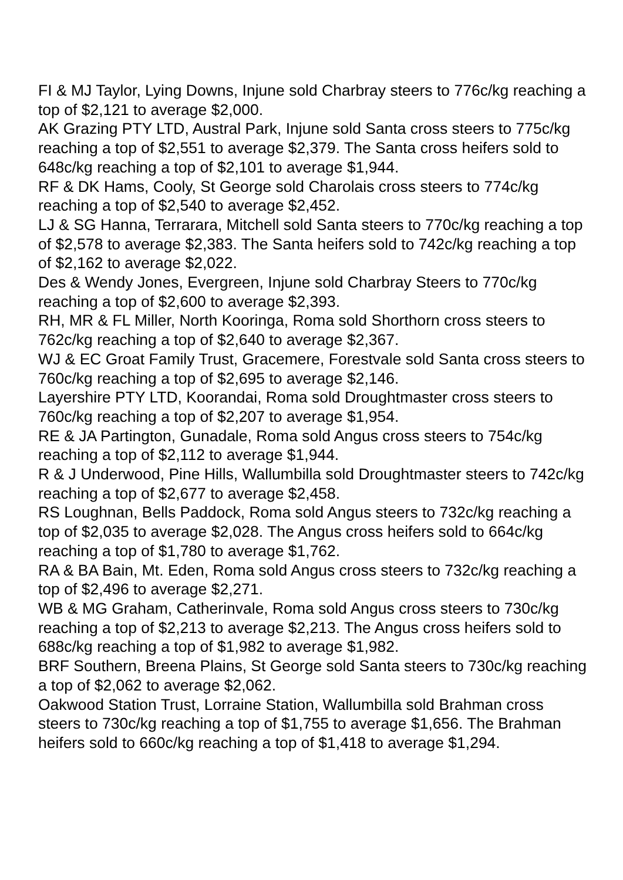FI & MJ Taylor, Lying Downs, Injune sold Charbray steers to 776c/kg reaching a top of $2,121 to average $2,000.
AK Grazing PTY LTD, Austral Park, Injune sold Santa cross steers to 775c/kg reaching a top of $2,551 to average $2,379. The Santa cross heifers sold to 648c/kg reaching a top of $2,101 to average $1,944.
RF & DK Hams, Cooly, St George sold Charolais cross steers to 774c/kg reaching a top of $2,540 to average $2,452.
LJ & SG Hanna, Terrarara, Mitchell sold Santa steers to 770c/kg reaching a top of $2,578 to average $2,383. The Santa heifers sold to 742c/kg reaching a top of $2,162 to average $2,022.
Des & Wendy Jones, Evergreen, Injune sold Charbray Steers to 770c/kg reaching a top of $2,600 to average $2,393.
RH, MR & FL Miller, North Kooringa, Roma sold Shorthorn cross steers to 762c/kg reaching a top of $2,640 to average $2,367.
WJ & EC Groat Family Trust, Gracemere, Forestvale sold Santa cross steers to 760c/kg reaching a top of $2,695 to average $2,146.
Layershire PTY LTD, Koorandai, Roma sold Droughtmaster cross steers to 760c/kg reaching a top of $2,207 to average $1,954.
RE & JA Partington, Gunadale, Roma sold Angus cross steers to 754c/kg reaching a top of $2,112 to average $1,944.
R & J Underwood, Pine Hills, Wallumbilla sold Droughtmaster steers to 742c/kg reaching a top of $2,677 to average $2,458.
RS Loughnan, Bells Paddock, Roma sold Angus steers to 732c/kg reaching a top of $2,035 to average $2,028. The Angus cross heifers sold to 664c/kg reaching a top of $1,780 to average $1,762.
RA & BA Bain, Mt. Eden, Roma sold Angus cross steers to 732c/kg reaching a top of $2,496 to average $2,271.
WB & MG Graham, Catherinvale, Roma sold Angus cross steers to 730c/kg reaching a top of $2,213 to average $2,213. The Angus cross heifers sold to 688c/kg reaching a top of $1,982 to average $1,982.
BRF Southern, Breena Plains, St George sold Santa steers to 730c/kg reaching a top of $2,062 to average $2,062.
Oakwood Station Trust, Lorraine Station, Wallumbilla sold Brahman cross steers to 730c/kg reaching a top of $1,755 to average $1,656. The Brahman heifers sold to 660c/kg reaching a top of $1,418 to average $1,294.